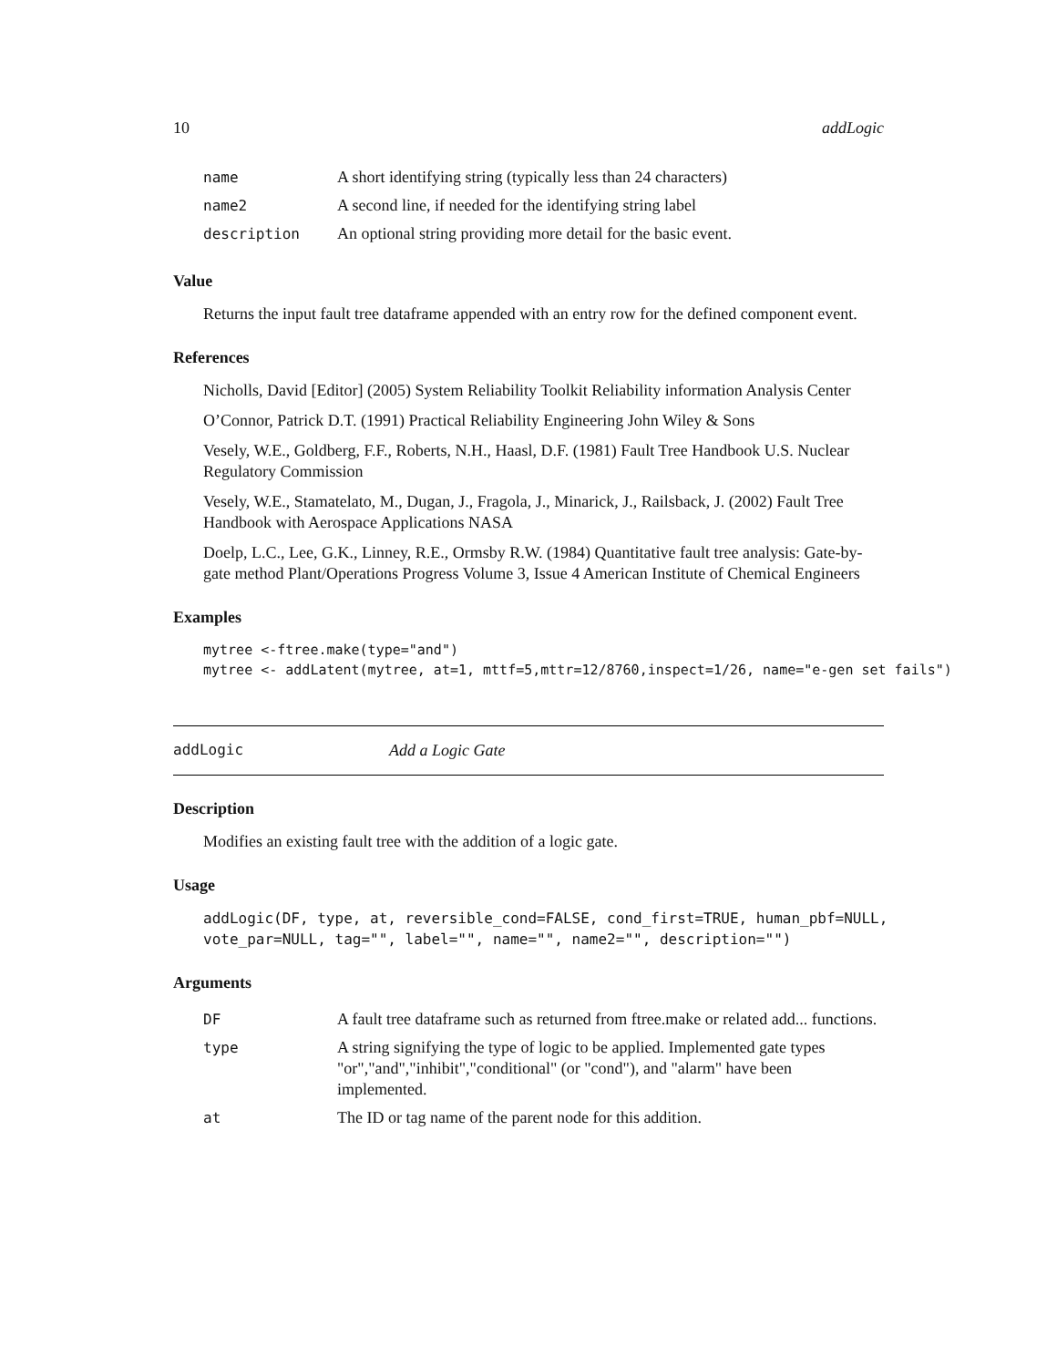10 addLogic
| name | A short identifying string (typically less than 24 characters) |
| name2 | A second line, if needed for the identifying string label |
| description | An optional string providing more detail for the basic event. |
Value
Returns the input fault tree dataframe appended with an entry row for the defined component event.
References
Nicholls, David [Editor] (2005) System Reliability Toolkit Reliability information Analysis Center
O’Connor, Patrick D.T. (1991) Practical Reliability Engineering John Wiley & Sons
Vesely, W.E., Goldberg, F.F., Roberts, N.H., Haasl, D.F. (1981) Fault Tree Handbook U.S. Nuclear Regulatory Commission
Vesely, W.E., Stamatelato, M., Dugan, J., Fragola, J., Minarick, J., Railsback, J. (2002) Fault Tree Handbook with Aerospace Applications NASA
Doelp, L.C., Lee, G.K., Linney, R.E., Ormsby R.W. (1984) Quantitative fault tree analysis: Gate-by-gate method Plant/Operations Progress Volume 3, Issue 4 American Institute of Chemical Engineers
Examples
mytree <-ftree.make(type="and")
mytree <- addLatent(mytree, at=1, mttf=5,mttr=12/8760,inspect=1/26, name="e-gen set fails")
addLogic Add a Logic Gate
Description
Modifies an existing fault tree with the addition of a logic gate.
Usage
addLogic(DF, type, at, reversible_cond=FALSE, cond_first=TRUE, human_pbf=NULL,
vote_par=NULL, tag="", label="", name="", name2="", description="")
Arguments
| DF | A fault tree dataframe such as returned from ftree.make or related add... functions. |
| type | A string signifying the type of logic to be applied. Implemented gate types "or","and","inhibit","conditional" (or "cond"), and "alarm" have been implemented. |
| at | The ID or tag name of the parent node for this addition. |